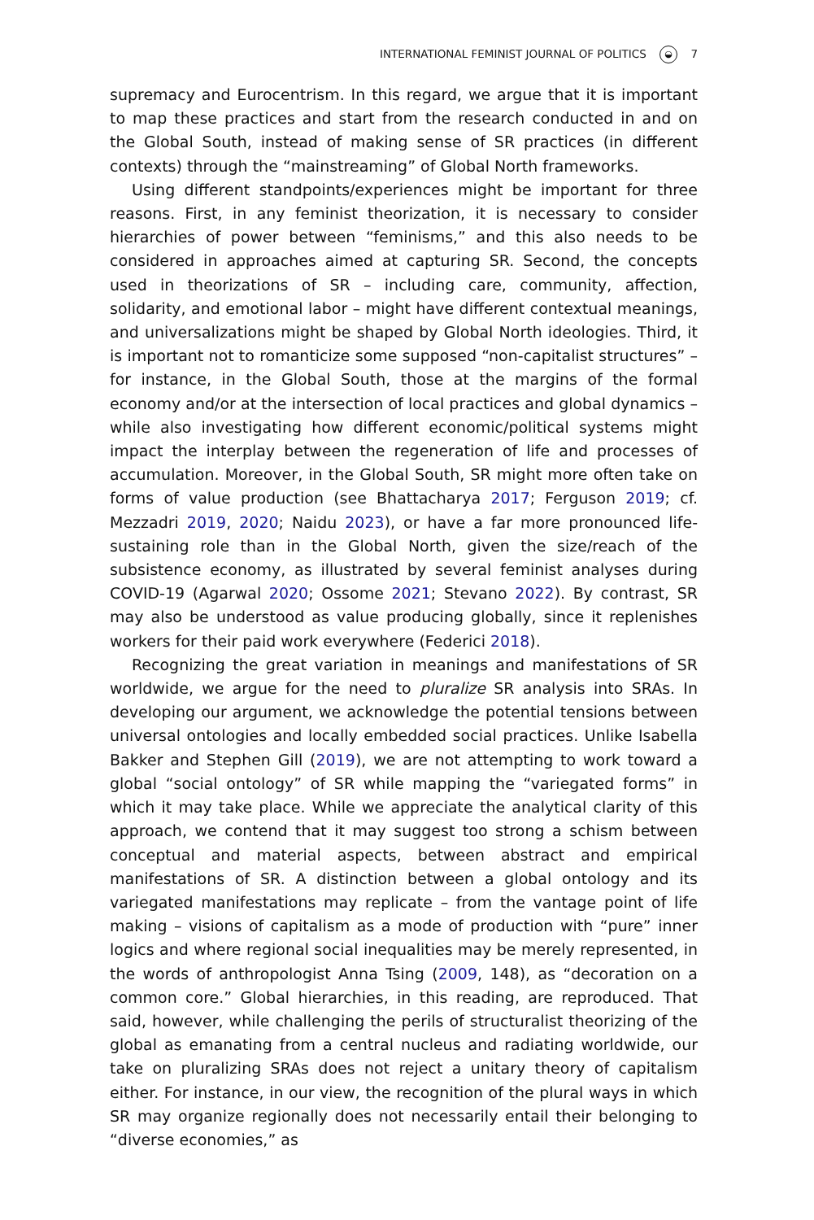INTERNATIONAL FEMINIST JOURNAL OF POLITICS ◒ 7
supremacy and Eurocentrism. In this regard, we argue that it is important to map these practices and start from the research conducted in and on the Global South, instead of making sense of SR practices (in different contexts) through the “mainstreaming” of Global North frameworks.
Using different standpoints/experiences might be important for three reasons. First, in any feminist theorization, it is necessary to consider hierarchies of power between “feminisms,” and this also needs to be considered in approaches aimed at capturing SR. Second, the concepts used in theorizations of SR – including care, community, affection, solidarity, and emotional labor – might have different contextual meanings, and universalizations might be shaped by Global North ideologies. Third, it is important not to romanticize some supposed “non-capitalist structures” – for instance, in the Global South, those at the margins of the formal economy and/or at the intersection of local practices and global dynamics – while also investigating how different economic/political systems might impact the interplay between the regeneration of life and processes of accumulation. Moreover, in the Global South, SR might more often take on forms of value production (see Bhattacharya 2017; Ferguson 2019; cf. Mezzadri 2019, 2020; Naidu 2023), or have a far more pronounced life-sustaining role than in the Global North, given the size/reach of the subsistence economy, as illustrated by several feminist analyses during COVID-19 (Agarwal 2020; Ossome 2021; Stevano 2022). By contrast, SR may also be understood as value producing globally, since it replenishes workers for their paid work everywhere (Federici 2018).
Recognizing the great variation in meanings and manifestations of SR worldwide, we argue for the need to pluralize SR analysis into SRAs. In developing our argument, we acknowledge the potential tensions between universal ontologies and locally embedded social practices. Unlike Isabella Bakker and Stephen Gill (2019), we are not attempting to work toward a global “social ontology” of SR while mapping the “variegated forms” in which it may take place. While we appreciate the analytical clarity of this approach, we contend that it may suggest too strong a schism between conceptual and material aspects, between abstract and empirical manifestations of SR. A distinction between a global ontology and its variegated manifestations may replicate – from the vantage point of life making – visions of capitalism as a mode of production with “pure” inner logics and where regional social inequalities may be merely represented, in the words of anthropologist Anna Tsing (2009, 148), as “decoration on a common core.” Global hierarchies, in this reading, are reproduced. That said, however, while challenging the perils of structuralist theorizing of the global as emanating from a central nucleus and radiating worldwide, our take on pluralizing SRAs does not reject a unitary theory of capitalism either. For instance, in our view, the recognition of the plural ways in which SR may organize regionally does not necessarily entail their belonging to “diverse economies,” as